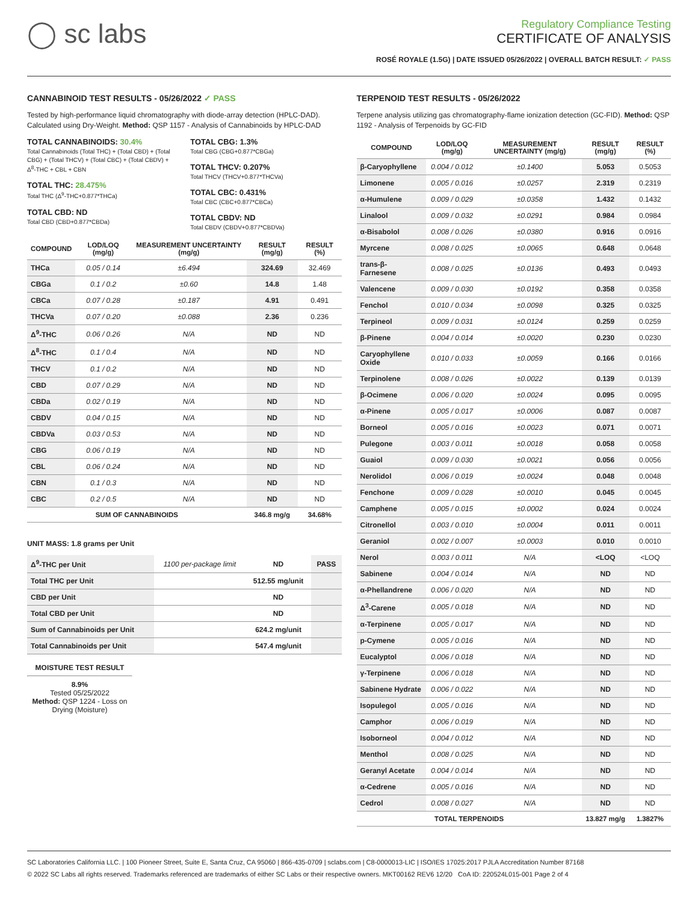◯ sc labs
Regulatory Compliance Testing
CERTIFICATE OF ANALYSIS
ROSÉ ROYALE (1.5G) | DATE ISSUED 05/26/2022 | OVERALL BATCH RESULT: ✓ PASS
CANNABINOID TEST RESULTS - 05/26/2022 ✓ PASS
Tested by high-performance liquid chromatography with diode-array detection (HPLC-DAD). Calculated using Dry-Weight. Method: QSP 1157 - Analysis of Cannabinoids by HPLC-DAD
TOTAL CANNABINOIDS: 30.4%
Total Cannabinoids (Total THC) + (Total CBD) + (Total CBG) + (Total THCV) + (Total CBC) + (Total CBDV) + Δ<sup>8</sup>-THC + CBL + CBN
TOTAL THC: 28.475%
Total THC (Δ<sup>9</sup>-THC+0.877*THCa)
TOTAL CBD: ND
Total CBD (CBD+0.877*CBDa)
TOTAL CBG: 1.3%
Total CBG (CBG+0.877*CBGa)
TOTAL THCV: 0.207%
Total THCV (THCV+0.877*THCVa)
TOTAL CBC: 0.431%
Total CBC (CBC+0.877*CBCa)
TOTAL CBDV: ND
Total CBDV (CBDV+0.877*CBDVa)
| COMPOUND | LOD/LOQ (mg/g) | MEASUREMENT UNCERTAINTY (mg/g) | RESULT (mg/g) | RESULT (%) |
| --- | --- | --- | --- | --- |
| THCa | 0.05 / 0.14 | ±6.494 | 324.69 | 32.469 |
| CBGa | 0.1 / 0.2 | ±0.60 | 14.8 | 1.48 |
| CBCa | 0.07 / 0.28 | ±0.187 | 4.91 | 0.491 |
| THCVa | 0.07 / 0.20 | ±0.088 | 2.36 | 0.236 |
| Δ<sup>9</sup>-THC | 0.06 / 0.26 | N/A | ND | ND |
| Δ<sup>8</sup>-THC | 0.1 / 0.4 | N/A | ND | ND |
| THCV | 0.1 / 0.2 | N/A | ND | ND |
| CBD | 0.07 / 0.29 | N/A | ND | ND |
| CBDa | 0.02 / 0.19 | N/A | ND | ND |
| CBDV | 0.04 / 0.15 | N/A | ND | ND |
| CBDVa | 0.03 / 0.53 | N/A | ND | ND |
| CBG | 0.06 / 0.19 | N/A | ND | ND |
| CBL | 0.06 / 0.24 | N/A | ND | ND |
| CBN | 0.1 / 0.3 | N/A | ND | ND |
| CBC | 0.2 / 0.5 | N/A | ND | ND |
| SUM OF CANNABINOIDS | | | 346.8 mg/g | 34.68% |
UNIT MASS: 1.8 grams per Unit
| Δ<sup>9</sup>-THC per Unit | 1100 per-package limit | ND | PASS |
| Total THC per Unit | | 512.55 mg/unit | |
| CBD per Unit | | ND | |
| Total CBD per Unit | | ND | |
| Sum of Cannabinoids per Unit | | 624.2 mg/unit | |
| Total Cannabinoids per Unit | | 547.4 mg/unit | |
MOISTURE TEST RESULT
8.9%
Tested 05/25/2022
Method: QSP 1224 - Loss on Drying (Moisture)
TERPENOID TEST RESULTS - 05/26/2022
Terpene analysis utilizing gas chromatography-flame ionization detection (GC-FID). Method: QSP 1192 - Analysis of Terpenoids by GC-FID
| COMPOUND | LOD/LOQ (mg/g) | MEASUREMENT UNCERTAINTY (mg/g) | RESULT (mg/g) | RESULT (%) |
| --- | --- | --- | --- | --- |
| β-Caryophyllene | 0.004 / 0.012 | ±0.1400 | 5.053 | 0.5053 |
| Limonene | 0.005 / 0.016 | ±0.0257 | 2.319 | 0.2319 |
| α-Humulene | 0.009 / 0.029 | ±0.0358 | 1.432 | 0.1432 |
| Linalool | 0.009 / 0.032 | ±0.0291 | 0.984 | 0.0984 |
| α-Bisabolol | 0.008 / 0.026 | ±0.0380 | 0.916 | 0.0916 |
| Myrcene | 0.008 / 0.025 | ±0.0065 | 0.648 | 0.0648 |
| trans-β-Farnesene | 0.008 / 0.025 | ±0.0136 | 0.493 | 0.0493 |
| Valencene | 0.009 / 0.030 | ±0.0192 | 0.358 | 0.0358 |
| Fenchol | 0.010 / 0.034 | ±0.0098 | 0.325 | 0.0325 |
| Terpineol | 0.009 / 0.031 | ±0.0124 | 0.259 | 0.0259 |
| β-Pinene | 0.004 / 0.014 | ±0.0020 | 0.230 | 0.0230 |
| Caryophyllene Oxide | 0.010 / 0.033 | ±0.0059 | 0.166 | 0.0166 |
| Terpinolene | 0.008 / 0.026 | ±0.0022 | 0.139 | 0.0139 |
| β-Ocimene | 0.006 / 0.020 | ±0.0024 | 0.095 | 0.0095 |
| α-Pinene | 0.005 / 0.017 | ±0.0006 | 0.087 | 0.0087 |
| Borneol | 0.005 / 0.016 | ±0.0023 | 0.071 | 0.0071 |
| Pulegone | 0.003 / 0.011 | ±0.0018 | 0.058 | 0.0058 |
| Guaiol | 0.009 / 0.030 | ±0.0021 | 0.056 | 0.0056 |
| Nerolidol | 0.006 / 0.019 | ±0.0024 | 0.048 | 0.0048 |
| Fenchone | 0.009 / 0.028 | ±0.0010 | 0.045 | 0.0045 |
| Camphene | 0.005 / 0.015 | ±0.0002 | 0.024 | 0.0024 |
| Citronellol | 0.003 / 0.010 | ±0.0004 | 0.011 | 0.0011 |
| Geraniol | 0.002 / 0.007 | ±0.0003 | 0.010 | 0.0010 |
| Nerol | 0.003 / 0.011 | N/A | <LOQ | <LOQ |
| Sabinene | 0.004 / 0.014 | N/A | ND | ND |
| α-Phellandrene | 0.006 / 0.020 | N/A | ND | ND |
| Δ<sup>3</sup>-Carene | 0.005 / 0.018 | N/A | ND | ND |
| α-Terpinene | 0.005 / 0.017 | N/A | ND | ND |
| p-Cymene | 0.005 / 0.016 | N/A | ND | ND |
| Eucalyptol | 0.006 / 0.018 | N/A | ND | ND |
| γ-Terpinene | 0.006 / 0.018 | N/A | ND | ND |
| Sabinene Hydrate | 0.006 / 0.022 | N/A | ND | ND |
| Isopulegol | 0.005 / 0.016 | N/A | ND | ND |
| Camphor | 0.006 / 0.019 | N/A | ND | ND |
| Isoborneol | 0.004 / 0.012 | N/A | ND | ND |
| Menthol | 0.008 / 0.025 | N/A | ND | ND |
| Geranyl Acetate | 0.004 / 0.014 | N/A | ND | ND |
| α-Cedrene | 0.005 / 0.016 | N/A | ND | ND |
| Cedrol | 0.008 / 0.027 | N/A | ND | ND |
| TOTAL TERPENOIDS | | | 13.827 mg/g | 1.3827% |
SC Laboratories California LLC. | 100 Pioneer Street, Suite E, Santa Cruz, CA 95060 | 866-435-0709 | sclabs.com | C8-0000013-LIC | ISO/IES 17025:2017 PJLA Accreditation Number 87168
© 2022 SC Labs all rights reserved. Trademarks referenced are trademarks of either SC Labs or their respective owners. MKT00162 REV6 12/20 CoA ID: 220524L015-001 Page 2 of 4